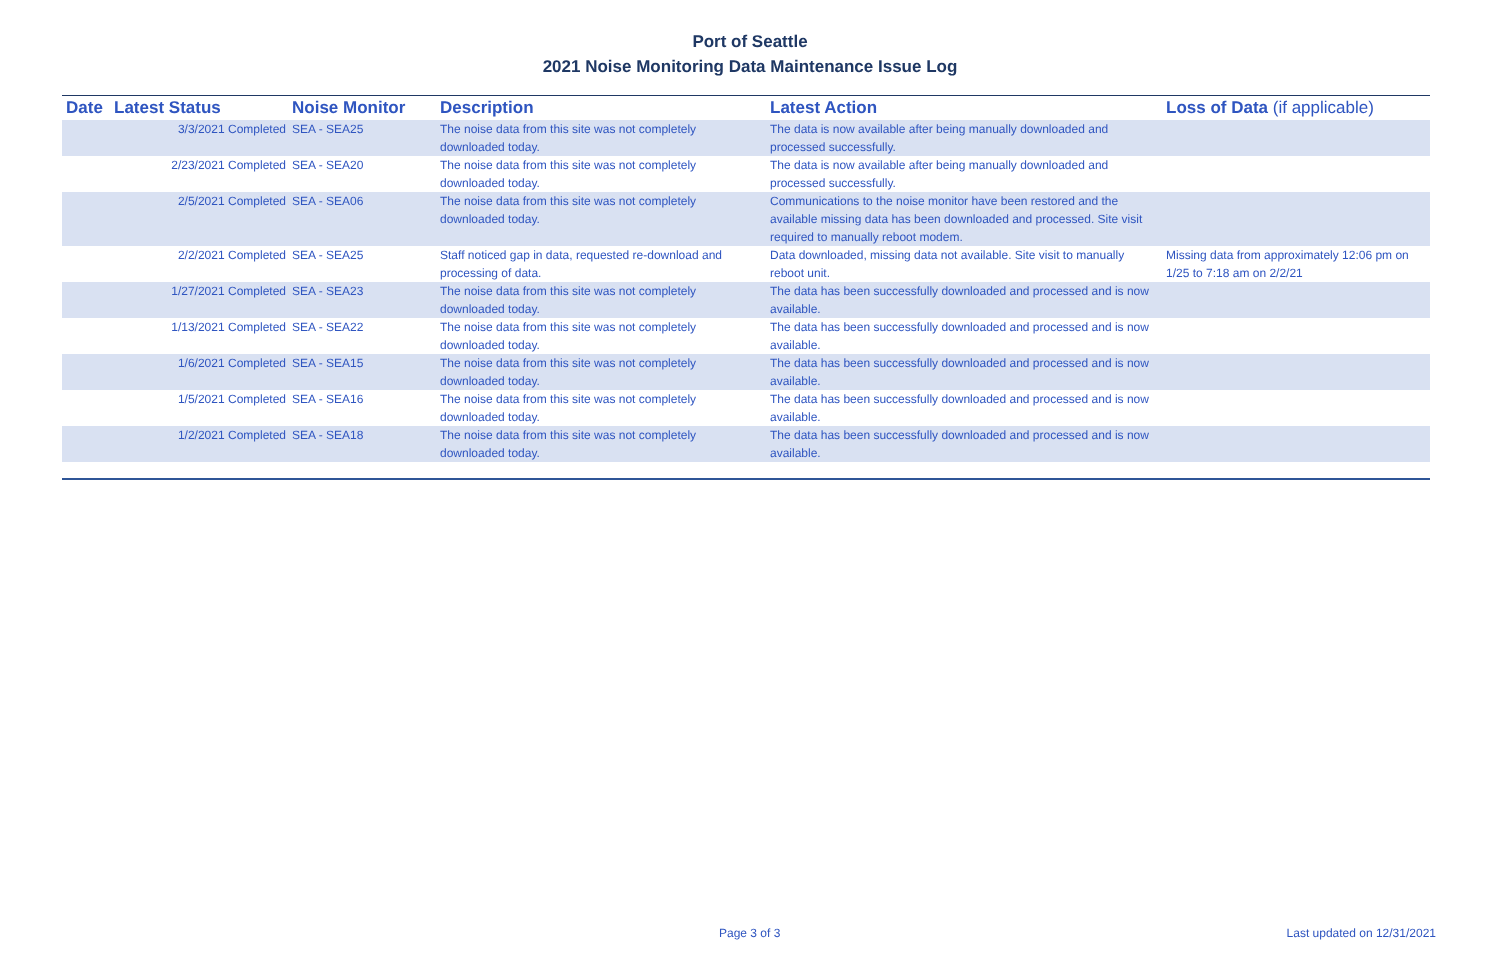Port of Seattle
2021 Noise Monitoring Data Maintenance Issue Log
| Date | Latest Status | Noise Monitor | Description | Latest Action | Loss of Data (if applicable) |
| --- | --- | --- | --- | --- | --- |
| 3/3/2021 Completed | | SEA - SEA25 | The noise data from this site was not completely downloaded today. | The data is now available after being manually downloaded and processed successfully. | |
| 2/23/2021 Completed | | SEA - SEA20 | The noise data from this site was not completely downloaded today. | The data is now available after being manually downloaded and processed successfully. | |
| 2/5/2021 Completed | | SEA - SEA06 | The noise data from this site was not completely downloaded today. | Communications to the noise monitor have been restored and the available missing data has been downloaded and processed. Site visit required to manually reboot modem. | |
| 2/2/2021 Completed | | SEA - SEA25 | Staff noticed gap in data, requested re-download and processing of data. | Data downloaded, missing data not available. Site visit to manually reboot unit. | Missing data from approximately 12:06 pm on 1/25 to 7:18 am on 2/2/21 |
| 1/27/2021 Completed | | SEA - SEA23 | The noise data from this site was not completely downloaded today. | The data has been successfully downloaded and processed and is now available. | |
| 1/13/2021 Completed | | SEA - SEA22 | The noise data from this site was not completely downloaded today. | The data has been successfully downloaded and processed and is now available. | |
| 1/6/2021 Completed | | SEA - SEA15 | The noise data from this site was not completely downloaded today. | The data has been successfully downloaded and processed and is now available. | |
| 1/5/2021 Completed | | SEA - SEA16 | The noise data from this site was not completely downloaded today. | The data has been successfully downloaded and processed and is now available. | |
| 1/2/2021 Completed | | SEA - SEA18 | The noise data from this site was not completely downloaded today. | The data has been successfully downloaded and processed and is now available. | |
Page 3 of 3 Last updated on 12/31/2021